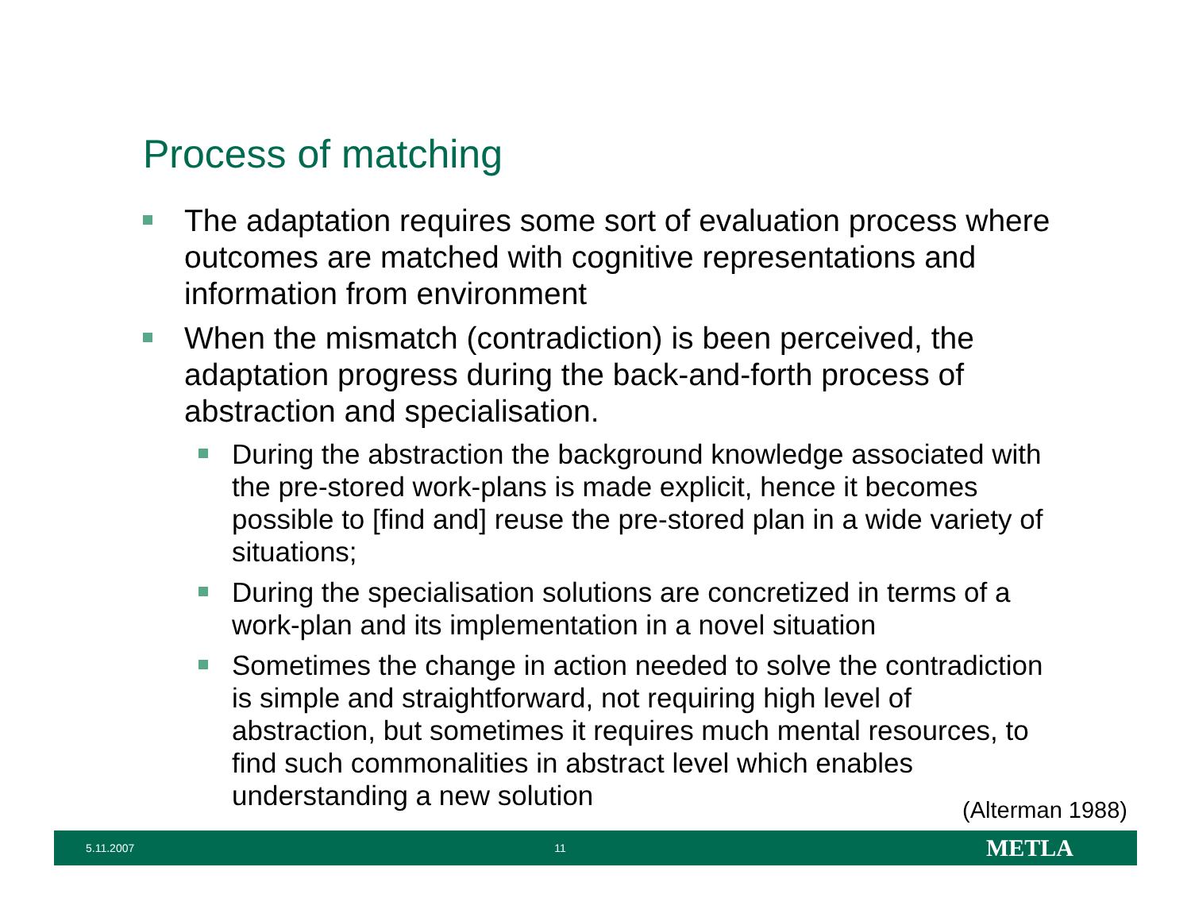Process of matching
The adaptation requires some sort of evaluation process where outcomes are matched with cognitive representations and information from environment
When the mismatch (contradiction) is been perceived, the adaptation progress during the back-and-forth process of abstraction and specialisation.
During the abstraction the background knowledge associated with the pre-stored work-plans is made explicit, hence it becomes possible to [find and] reuse the pre-stored plan in a wide variety of situations;
During the specialisation solutions are concretized in terms of a work-plan and its implementation in a novel situation
Sometimes the change in action needed to solve the contradiction is simple and straightforward, not requiring high level of abstraction, but sometimes it requires much mental resources, to find such commonalities in abstract level which enables understanding a new solution
(Alterman 1988)
5.11.2007 11 METLA